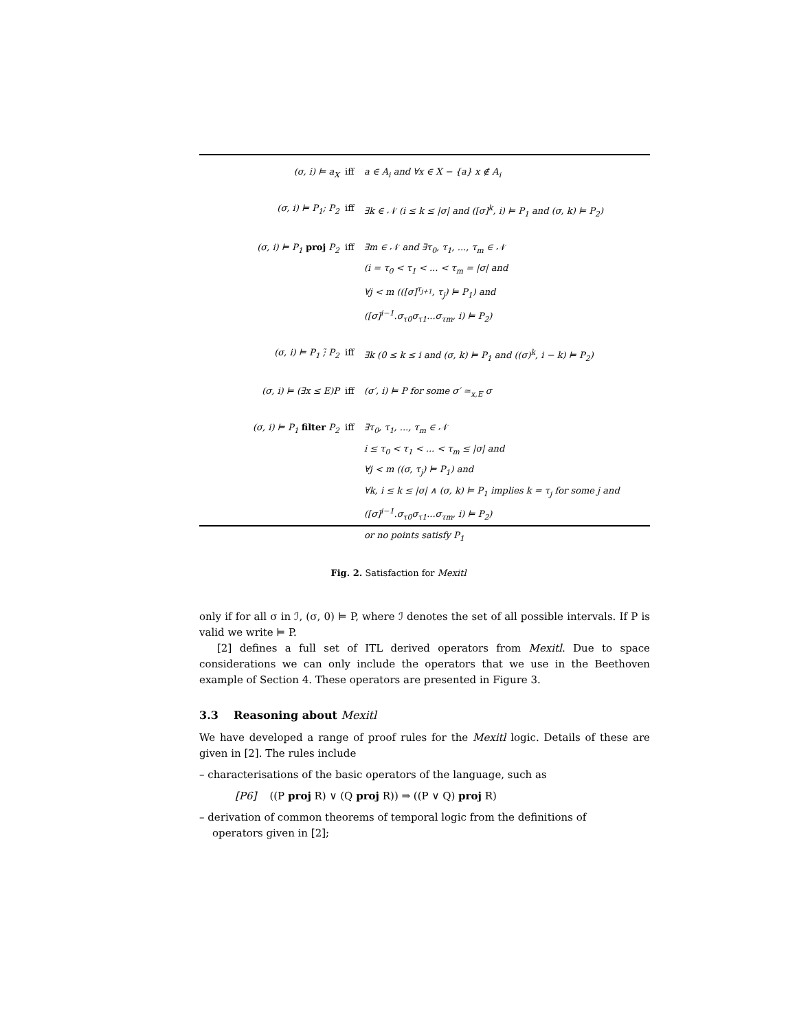| (σ, i) ⊨ a<sub>X</sub> | iff | a ∈ A<sub>i</sub> and ∀x ∈ X − {a} x ∉ A<sub>i</sub> |
| (σ, i) ⊨ P<sub>1</sub>; P<sub>2</sub> | iff | ∃k ∈ 𝒩 (i ≤ k ≤ /σ/ and ([σ]<sup>k</sup>, i) ⊨ P<sub>1</sub> and (σ, k) ⊨ P<sub>2</sub>) |
| (σ, i) ⊨ P<sub>1</sub> proj P<sub>2</sub> | iff | ∃m ∈ 𝒩 and ∃τ<sub>0</sub>, τ<sub>1</sub>, ..., τ<sub>m</sub> ∈ 𝒩 (i = τ<sub>0</sub> < τ<sub>1</sub> < ... < τ<sub>m</sub> = /σ/ and ∀j < m (([σ]<sup>τ<sub>j+1</sub></sup>, τ<sub>j</sub>) ⊨ P<sub>1</sub>) and ([σ]<sup>i−1</sup>.σ<sub>τ0</sub>σ<sub>τ1</sub>...σ<sub>τm</sub>, i) ⊨ P<sub>2</sub>) |
| (σ, i) ⊨ P<sub>1</sub> ;̃ P<sub>2</sub> | iff | ∃k (0 ≤ k ≤ i and (σ, k) ⊨ P<sub>1</sub> and ((σ)<sup>k</sup>, i − k) ⊨ P<sub>2</sub>) |
| (σ, i) ⊨ (∃x ≤ E)P | iff | (σ′, i) ⊨ P for some σ′ ≃<sub>x,E</sub> σ |
| (σ, i) ⊨ P<sub>1</sub> filter P<sub>2</sub> | iff | ∃τ<sub>0</sub>, τ<sub>1</sub>, ..., τ<sub>m</sub> ∈ 𝒩 i ≤ τ<sub>0</sub> < τ<sub>1</sub> < ... < τ<sub>m</sub> ≤ /σ/ and ∀j < m ((σ, τ<sub>j</sub>) ⊨ P<sub>1</sub>) and ∀k, i ≤ k ≤ /σ/ ∧ (σ, k) ⊨ P<sub>1</sub> implies k = τ<sub>j</sub> for some j and ([σ]<sup>i−1</sup>.σ<sub>τ0</sub>σ<sub>τ1</sub>...σ<sub>τm</sub>, i) ⊨ P<sub>2</sub>) or no points satisfy P<sub>1</sub> |
Fig. 2. Satisfaction for Mexitl
only if for all σ in ℐ, (σ, 0) ⊨ P, where ℐ denotes the set of all possible intervals. If P is valid we write ⊨ P.
[2] defines a full set of ITL derived operators from Mexitl. Due to space considerations we can only include the operators that we use in the Beethoven example of Section 4. These operators are presented in Figure 3.
3.3 Reasoning about Mexitl
We have developed a range of proof rules for the Mexitl logic. Details of these are given in [2]. The rules include
– characterisations of the basic operators of the language, such as
[P6] ((P proj R) ∨ (Q proj R)) ⇒ ((P ∨ Q) proj R)
– derivation of common theorems of temporal logic from the definitions of
operators given in [2];